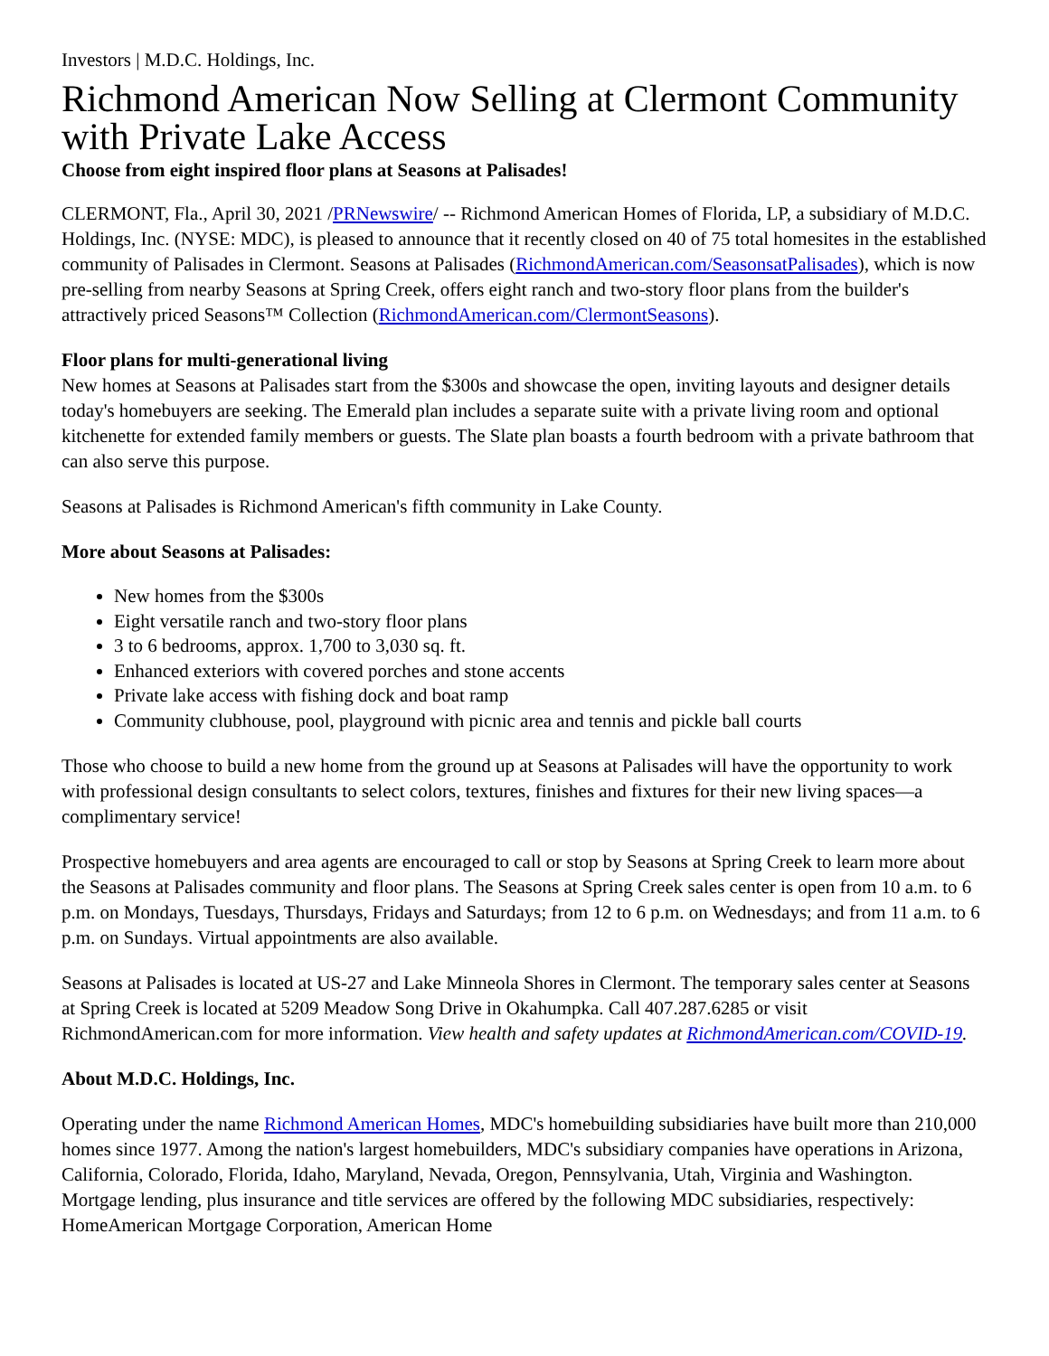Investors | M.D.C. Holdings, Inc.
Richmond American Now Selling at Clermont Community with Private Lake Access
Choose from eight inspired floor plans at Seasons at Palisades!
CLERMONT, Fla., April 30, 2021 /PRNewswire/ -- Richmond American Homes of Florida, LP, a subsidiary of M.D.C. Holdings, Inc. (NYSE: MDC), is pleased to announce that it recently closed on 40 of 75 total homesites in the established community of Palisades in Clermont. Seasons at Palisades (RichmondAmerican.com/SeasonsatPalisades), which is now pre-selling from nearby Seasons at Spring Creek, offers eight ranch and two-story floor plans from the builder's attractively priced Seasons™ Collection (RichmondAmerican.com/ClermontSeasons).
Floor plans for multi-generational living
New homes at Seasons at Palisades start from the $300s and showcase the open, inviting layouts and designer details today's homebuyers are seeking. The Emerald plan includes a separate suite with a private living room and optional kitchenette for extended family members or guests. The Slate plan boasts a fourth bedroom with a private bathroom that can also serve this purpose.
Seasons at Palisades is Richmond American's fifth community in Lake County.
More about Seasons at Palisades:
New homes from the $300s
Eight versatile ranch and two-story floor plans
3 to 6 bedrooms, approx. 1,700 to 3,030 sq. ft.
Enhanced exteriors with covered porches and stone accents
Private lake access with fishing dock and boat ramp
Community clubhouse, pool, playground with picnic area and tennis and pickle ball courts
Those who choose to build a new home from the ground up at Seasons at Palisades will have the opportunity to work with professional design consultants to select colors, textures, finishes and fixtures for their new living spaces—a complimentary service!
Prospective homebuyers and area agents are encouraged to call or stop by Seasons at Spring Creek to learn more about the Seasons at Palisades community and floor plans. The Seasons at Spring Creek sales center is open from 10 a.m. to 6 p.m. on Mondays, Tuesdays, Thursdays, Fridays and Saturdays; from 12 to 6 p.m. on Wednesdays; and from 11 a.m. to 6 p.m. on Sundays. Virtual appointments are also available.
Seasons at Palisades is located at US-27 and Lake Minneola Shores in Clermont. The temporary sales center at Seasons at Spring Creek is located at 5209 Meadow Song Drive in Okahumpka. Call 407.287.6285 or visit RichmondAmerican.com for more information. View health and safety updates at RichmondAmerican.com/COVID-19.
About M.D.C. Holdings, Inc.
Operating under the name Richmond American Homes, MDC's homebuilding subsidiaries have built more than 210,000 homes since 1977. Among the nation's largest homebuilders, MDC's subsidiary companies have operations in Arizona, California, Colorado, Florida, Idaho, Maryland, Nevada, Oregon, Pennsylvania, Utah, Virginia and Washington. Mortgage lending, plus insurance and title services are offered by the following MDC subsidiaries, respectively: HomeAmerican Mortgage Corporation, American Home